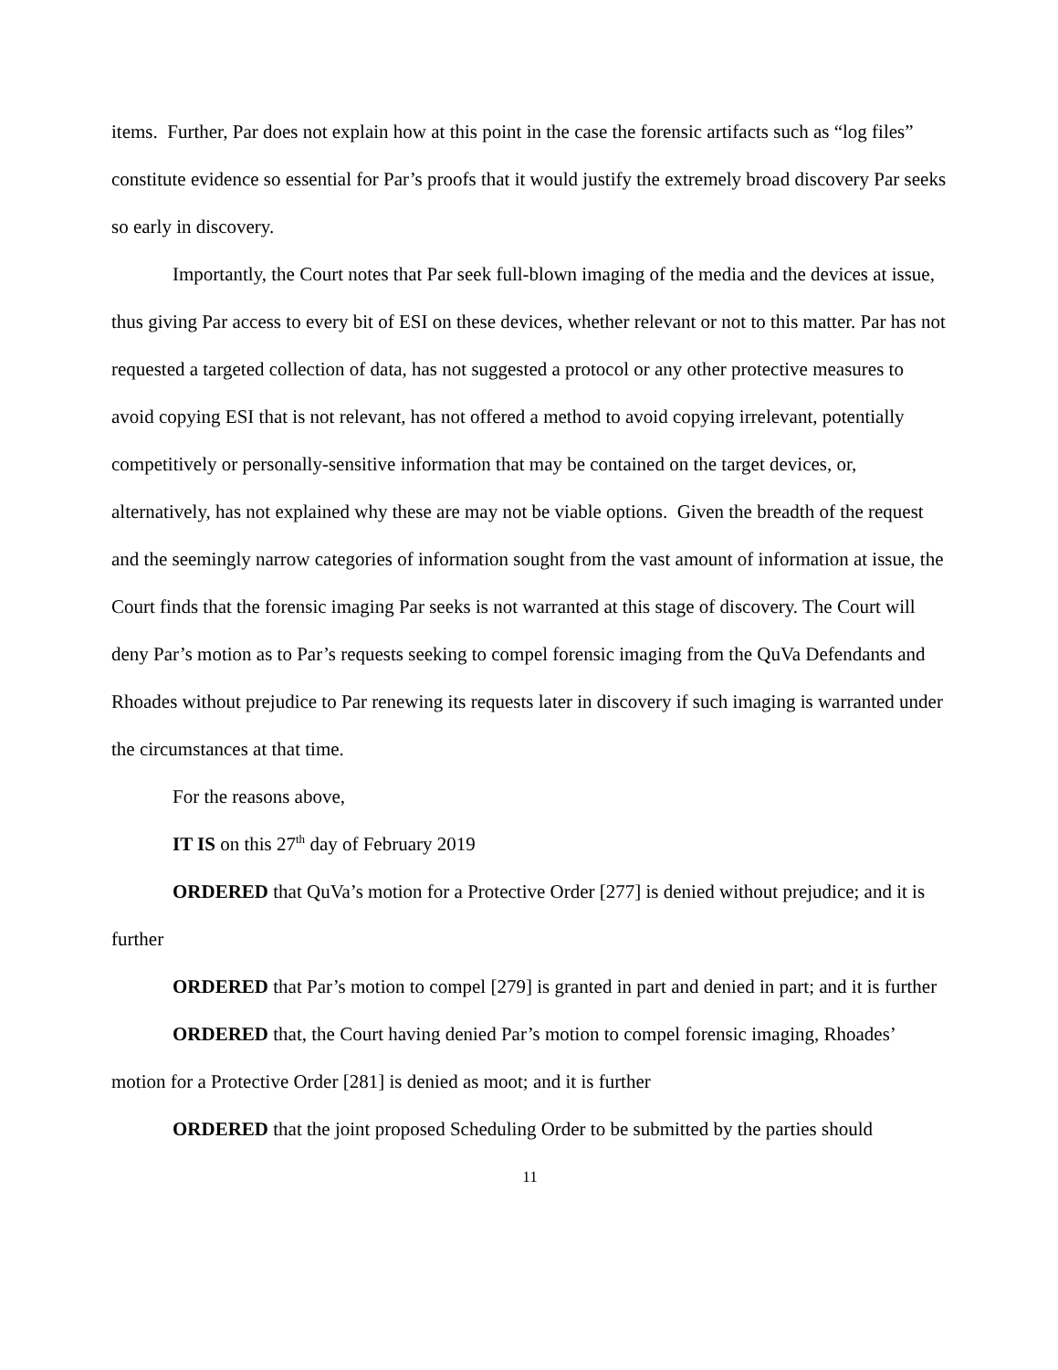items. Further, Par does not explain how at this point in the case the forensic artifacts such as “log files” constitute evidence so essential for Par’s proofs that it would justify the extremely broad discovery Par seeks so early in discovery.
Importantly, the Court notes that Par seek full-blown imaging of the media and the devices at issue, thus giving Par access to every bit of ESI on these devices, whether relevant or not to this matter. Par has not requested a targeted collection of data, has not suggested a protocol or any other protective measures to avoid copying ESI that is not relevant, has not offered a method to avoid copying irrelevant, potentially competitively or personally-sensitive information that may be contained on the target devices, or, alternatively, has not explained why these are may not be viable options. Given the breadth of the request and the seemingly narrow categories of information sought from the vast amount of information at issue, the Court finds that the forensic imaging Par seeks is not warranted at this stage of discovery. The Court will deny Par’s motion as to Par’s requests seeking to compel forensic imaging from the QuVa Defendants and Rhoades without prejudice to Par renewing its requests later in discovery if such imaging is warranted under the circumstances at that time.
For the reasons above,
IT IS on this 27<sup>th</sup> day of February 2019
ORDERED that QuVa’s motion for a Protective Order [277] is denied without prejudice; and it is further
ORDERED that Par’s motion to compel [279] is granted in part and denied in part; and it is further
ORDERED that, the Court having denied Par’s motion to compel forensic imaging, Rhoades’ motion for a Protective Order [281] is denied as moot; and it is further
ORDERED that the joint proposed Scheduling Order to be submitted by the parties should
11